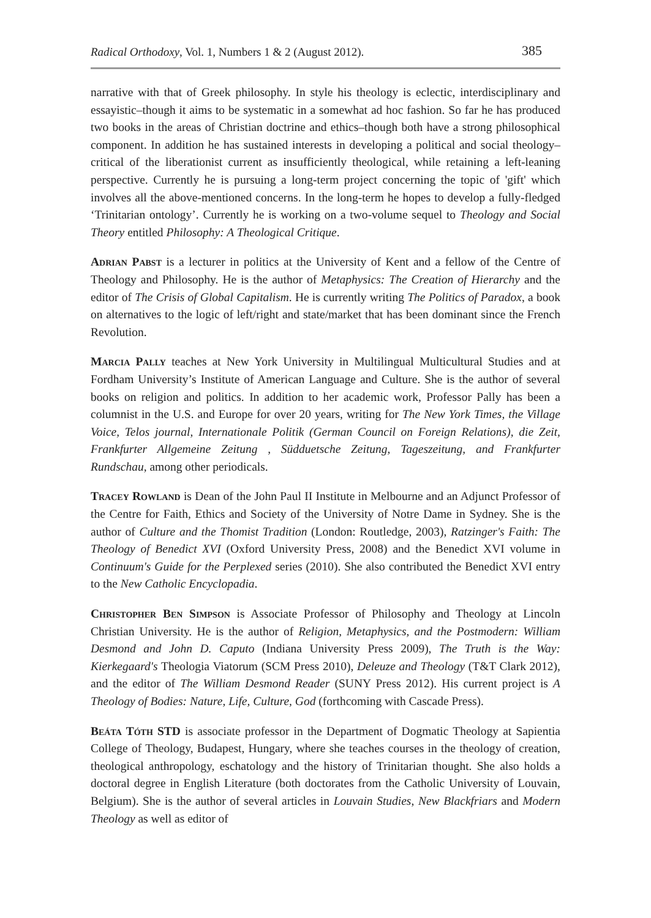Radical Orthodoxy, Vol. 1, Numbers 1 & 2 (August 2012). 385
narrative with that of Greek philosophy. In style his theology is eclectic, interdisciplinary and essayistic–though it aims to be systematic in a somewhat ad hoc fashion. So far he has produced two books in the areas of Christian doctrine and ethics–though both have a strong philosophical component. In addition he has sustained interests in developing a political and social theology–critical of the liberationist current as insufficiently theological, while retaining a left-leaning perspective. Currently he is pursuing a long-term project concerning the topic of 'gift' which involves all the above-mentioned concerns. In the long-term he hopes to develop a fully-fledged ‘Trinitarian ontology’. Currently he is working on a two-volume sequel to Theology and Social Theory entitled Philosophy: A Theological Critique.
Adrian Pabst is a lecturer in politics at the University of Kent and a fellow of the Centre of Theology and Philosophy. He is the author of Metaphysics: The Creation of Hierarchy and the editor of The Crisis of Global Capitalism. He is currently writing The Politics of Paradox, a book on alternatives to the logic of left/right and state/market that has been dominant since the French Revolution.
Marcia Pally teaches at New York University in Multilingual Multicultural Studies and at Fordham University’s Institute of American Language and Culture. She is the author of several books on religion and politics. In addition to her academic work, Professor Pally has been a columnist in the U.S. and Europe for over 20 years, writing for The New York Times, the Village Voice, Telos journal, Internationale Politik (German Council on Foreign Relations), die Zeit, Frankfurter Allgemeine Zeitung , Südduetsche Zeitung, Tageszeitung, and Frankfurter Rundschau, among other periodicals.
Tracey Rowland is Dean of the John Paul II Institute in Melbourne and an Adjunct Professor of the Centre for Faith, Ethics and Society of the University of Notre Dame in Sydney. She is the author of Culture and the Thomist Tradition (London: Routledge, 2003), Ratzinger's Faith: The Theology of Benedict XVI (Oxford University Press, 2008) and the Benedict XVI volume in Continuum's Guide for the Perplexed series (2010). She also contributed the Benedict XVI entry to the New Catholic Encyclopadia.
Christopher Ben Simpson is Associate Professor of Philosophy and Theology at Lincoln Christian University. He is the author of Religion, Metaphysics, and the Postmodern: William Desmond and John D. Caputo (Indiana University Press 2009), The Truth is the Way: Kierkegaard's Theologia Viatorum (SCM Press 2010), Deleuze and Theology (T&T Clark 2012), and the editor of The William Desmond Reader (SUNY Press 2012). His current project is A Theology of Bodies: Nature, Life, Culture, God (forthcoming with Cascade Press).
Beáta Tóth STD is associate professor in the Department of Dogmatic Theology at Sapientia College of Theology, Budapest, Hungary, where she teaches courses in the theology of creation, theological anthropology, eschatology and the history of Trinitarian thought. She also holds a doctoral degree in English Literature (both doctorates from the Catholic University of Louvain, Belgium). She is the author of several articles in Louvain Studies, New Blackfriars and Modern Theology as well as editor of